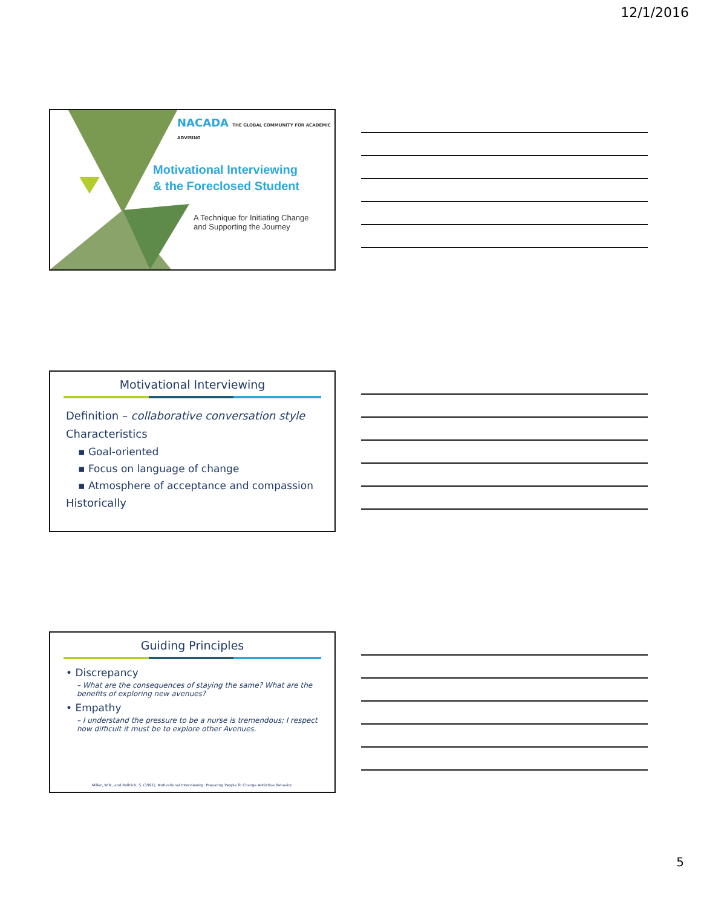12/1/2016
NACADA THE GLOBAL COMMUNITY FOR ACADEMIC ADVISING
Motivational Interviewing
& the Foreclosed Student
A Technique for Initiating Change
and Supporting the Journey
Motivational Interviewing
Definition – collaborative conversation style
Characteristics
▪ Goal-oriented
▪ Focus on language of change
▪ Atmosphere of acceptance and compassion
Historically
Guiding Principles
• Discrepancy
– What are the consequences of staying the same? What are the benefits of exploring new avenues?
• Empathy
– I understand the pressure to be a nurse is tremendous; I respect how difficult it must be to explore other Avenues.
Miller, W.R., and Rollnick, S. (1991). Motivational Interviewing: Preparing People To Change Addictive Behavior.
5